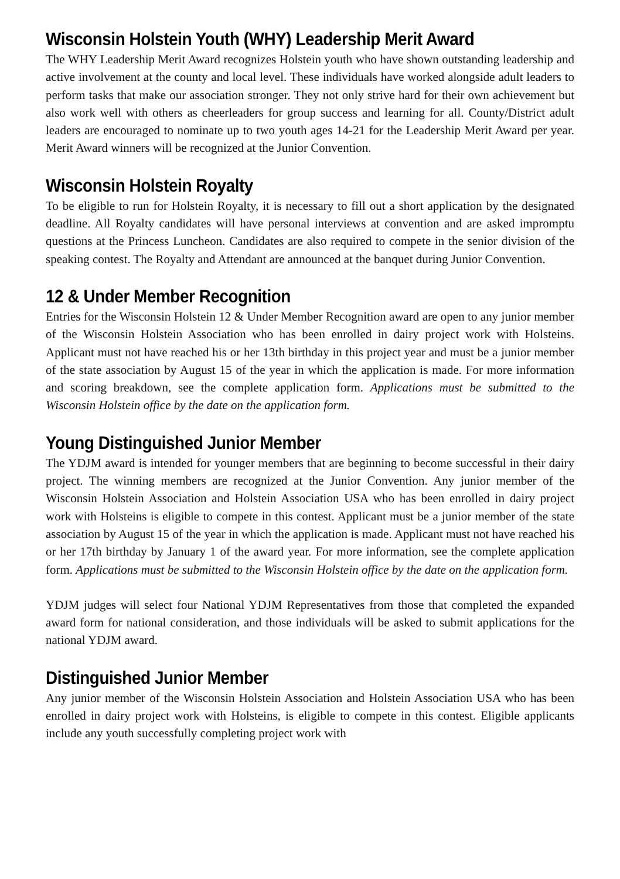Wisconsin Holstein Youth (WHY) Leadership Merit Award
The WHY Leadership Merit Award recognizes Holstein youth who have shown outstanding leadership and active involvement at the county and local level. These individuals have worked alongside adult leaders to perform tasks that make our association stronger. They not only strive hard for their own achievement but also work well with others as cheerleaders for group success and learning for all. County/District adult leaders are encouraged to nominate up to two youth ages 14-21 for the Leadership Merit Award per year. Merit Award winners will be recognized at the Junior Convention.
Wisconsin Holstein Royalty
To be eligible to run for Holstein Royalty, it is necessary to fill out a short application by the designated deadline. All Royalty candidates will have personal interviews at convention and are asked impromptu questions at the Princess Luncheon. Candidates are also required to compete in the senior division of the speaking contest. The Royalty and Attendant are announced at the banquet during Junior Convention.
12 & Under Member Recognition
Entries for the Wisconsin Holstein 12 & Under Member Recognition award are open to any junior member of the Wisconsin Holstein Association who has been enrolled in dairy project work with Holsteins. Applicant must not have reached his or her 13th birthday in this project year and must be a junior member of the state association by August 15 of the year in which the application is made. For more information and scoring breakdown, see the complete application form. Applications must be submitted to the Wisconsin Holstein office by the date on the application form.
Young Distinguished Junior Member
The YDJM award is intended for younger members that are beginning to become successful in their dairy project. The winning members are recognized at the Junior Convention. Any junior member of the Wisconsin Holstein Association and Holstein Association USA who has been enrolled in dairy project work with Holsteins is eligible to compete in this contest. Applicant must be a junior member of the state association by August 15 of the year in which the application is made. Applicant must not have reached his or her 17th birthday by January 1 of the award year. For more information, see the complete application form. Applications must be submitted to the Wisconsin Holstein office by the date on the application form.
YDJM judges will select four National YDJM Representatives from those that completed the expanded award form for national consideration, and those individuals will be asked to submit applications for the national YDJM award.
Distinguished Junior Member
Any junior member of the Wisconsin Holstein Association and Holstein Association USA who has been enrolled in dairy project work with Holsteins, is eligible to compete in this contest. Eligible applicants include any youth successfully completing project work with